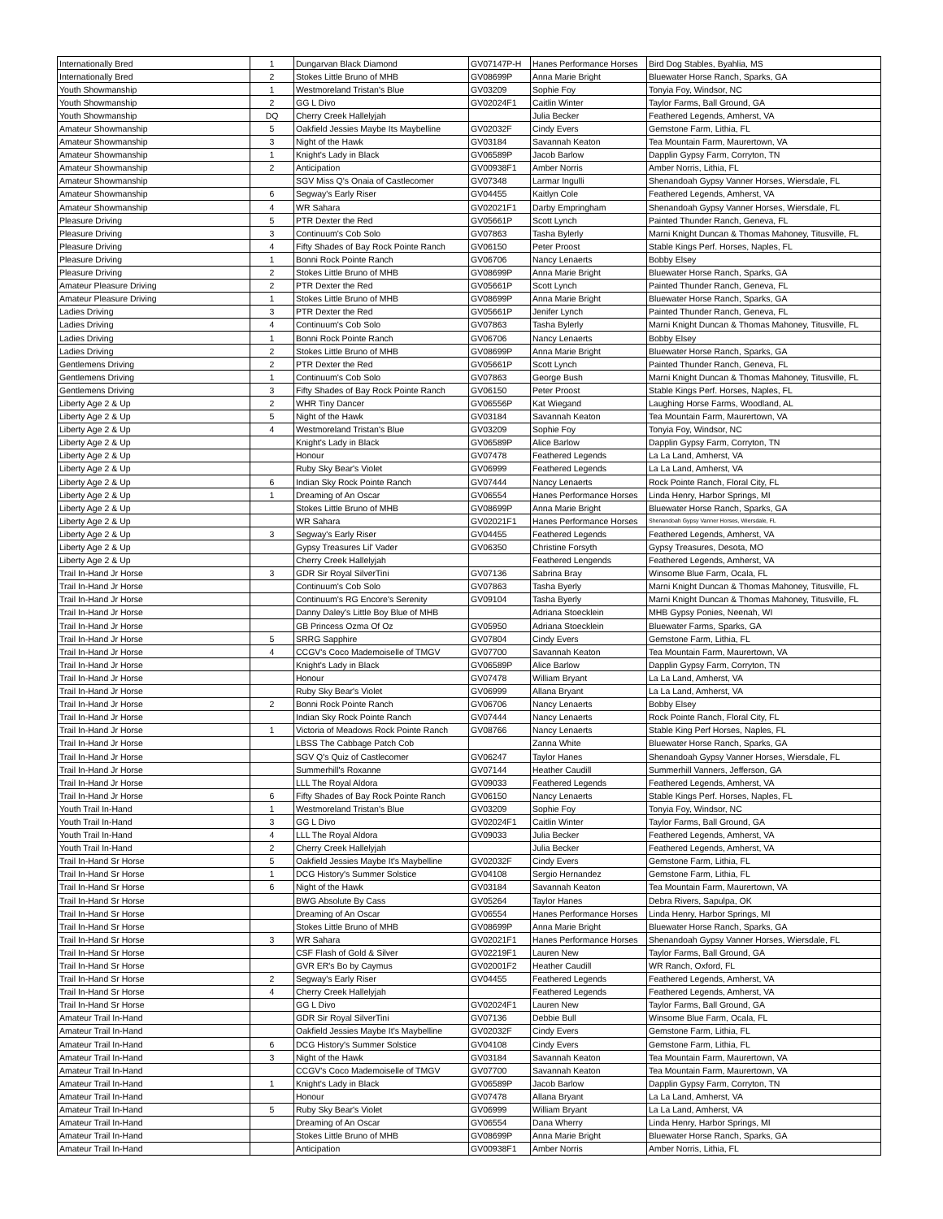| Internationally Bred | 1 | Dungarvan Black Diamond | GV07147P-H | Hanes Performance Horses | Bird Dog Stables, Byahlia, MS |
| Internationally Bred | 2 | Stokes Little Bruno of MHB | GV08699P | Anna Marie Bright | Bluewater Horse Ranch, Sparks, GA |
| Youth Showmanship | 1 | Westmoreland Tristan's Blue | GV03209 | Sophie Foy | Tonyia Foy, Windsor, NC |
| Youth Showmanship | 2 | GG L Divo | GV02024F1 | Caitlin Winter | Taylor Farms, Ball Ground, GA |
| Youth Showmanship | DQ | Cherry Creek Hallelyjah | | Julia Becker | Feathered Legends, Amherst, VA |
| Amateur Showmanship | 5 | Oakfield Jessies Maybe Its Maybelline | GV02032F | Cindy Evers | Gemstone Farm, Lithia, FL |
| Amateur Showmanship | 3 | Night of the Hawk | GV03184 | Savannah Keaton | Tea Mountain Farm, Maurertown, VA |
| Amateur Showmanship | 1 | Knight's Lady in Black | GV06589P | Jacob Barlow | Dapplin Gypsy Farm, Corryton, TN |
| Amateur Showmanship | 2 | Anticipation | GV00938F1 | Amber Norris | Amber Norris, Lithia, FL |
| Amateur Showmanship | | SGV Miss Q's Onaia of Castlecomer | GV07348 | Larmar Ingulli | Shenandoah Gypsy Vanner Horses, Wiersdale, FL |
| Amateur Showmanship | 6 | Segway's Early Riser | GV04455 | Kaitlyn Cole | Feathered Legends, Amherst, VA |
| Amateur Showmanship | 4 | WR Sahara | GV02021F1 | Darby Empringham | Shenandoah Gypsy Vanner Horses, Wiersdale, FL |
| Pleasure Driving | 5 | PTR Dexter the Red | GV05661P | Scott Lynch | Painted Thunder Ranch, Geneva, FL |
| Pleasure Driving | 3 | Continuum's Cob Solo | GV07863 | Tasha Bylerly | Marni Knight Duncan & Thomas Mahoney, Titusville, FL |
| Pleasure Driving | 4 | Fifty Shades of Bay Rock Pointe Ranch | GV06150 | Peter Proost | Stable Kings Perf. Horses, Naples, FL |
| Pleasure Driving | 1 | Bonni Rock Pointe Ranch | GV06706 | Nancy Lenaerts | Bobby Elsey |
| Pleasure Driving | 2 | Stokes Little Bruno of MHB | GV08699P | Anna Marie Bright | Bluewater Horse Ranch, Sparks, GA |
| Amateur Pleasure Driving | 2 | PTR Dexter the Red | GV05661P | Scott Lynch | Painted Thunder Ranch, Geneva, FL |
| Amateur Pleasure Driving | 1 | Stokes Little Bruno of MHB | GV08699P | Anna Marie Bright | Bluewater Horse Ranch, Sparks, GA |
| Ladies Driving | 3 | PTR Dexter the Red | GV05661P | Jenifer Lynch | Painted Thunder Ranch, Geneva, FL |
| Ladies Driving | 4 | Continuum's Cob Solo | GV07863 | Tasha Bylerly | Marni Knight Duncan & Thomas Mahoney, Titusville, FL |
| Ladies Driving | 1 | Bonni Rock Pointe Ranch | GV06706 | Nancy Lenaerts | Bobby Elsey |
| Ladies Driving | 2 | Stokes Little Bruno of MHB | GV08699P | Anna Marie Bright | Bluewater Horse Ranch, Sparks, GA |
| Gentlemens Driving | 2 | PTR Dexter the Red | GV05661P | Scott Lynch | Painted Thunder Ranch, Geneva, FL |
| Gentlemens Driving | 1 | Continuum's Cob Solo | GV07863 | George Bush | Marni Knight Duncan & Thomas Mahoney, Titusville, FL |
| Gentlemens Driving | 3 | Fifty Shades of Bay Rock Pointe Ranch | GV06150 | Peter Proost | Stable Kings Perf. Horses, Naples, FL |
| Liberty Age 2 & Up | 2 | WHR Tiny Dancer | GV06556P | Kat Wiegand | Laughing Horse Farms, Woodland, AL |
| Liberty Age 2 & Up | 5 | Night of the Hawk | GV03184 | Savannah Keaton | Tea Mountain Farm, Maurertown, VA |
| Liberty Age 2 & Up | 4 | Westmoreland Tristan's Blue | GV03209 | Sophie Foy | Tonyia Foy, Windsor, NC |
| Liberty Age 2 & Up | | Knight's Lady in Black | GV06589P | Alice Barlow | Dapplin Gypsy Farm, Corryton, TN |
| Liberty Age 2 & Up | | Honour | GV07478 | Feathered Legends | La La Land, Amherst, VA |
| Liberty Age 2 & Up | | Ruby Sky Bear's Violet | GV06999 | Feathered Legends | La La Land, Amherst, VA |
| Liberty Age 2 & Up | 6 | Indian Sky Rock Pointe Ranch | GV07444 | Nancy Lenaerts | Rock Pointe Ranch, Floral City, FL |
| Liberty Age 2 & Up | 1 | Dreaming of An Oscar | GV06554 | Hanes Performance Horses | Linda Henry, Harbor Springs, MI |
| Liberty Age 2 & Up | | Stokes Little Bruno of MHB | GV08699P | Anna Marie Bright | Bluewater Horse Ranch, Sparks, GA |
| Liberty Age 2 & Up | | WR Sahara | GV02021F1 | Hanes Performance Horses | Shenandoah Gypsy Vanner Horses, Wiersdale, FL |
| Liberty Age 2 & Up | 3 | Segway's Early Riser | GV04455 | Feathered Legends | Feathered Legends, Amherst, VA |
| Liberty Age 2 & Up | | Gypsy Treasures Lil' Vader | GV06350 | Christine Forsyth | Gypsy Treasures, Desota, MO |
| Liberty Age 2 & Up | | Cherry Creek Hallelyjah | | Feathered Lengends | Feathered Legends, Amherst, VA |
| Trail In-Hand Jr Horse | 3 | GDR Sir Royal SilverTini | GV07136 | Sabrina Bray | Winsome Blue Farm, Ocala, FL |
| Trail In-Hand Jr Horse | | Continuum's Cob Solo | GV07863 | Tasha Byerly | Marni Knight Duncan & Thomas Mahoney, Titusville, FL |
| Trail In-Hand Jr Horse | | Continuum's RG Encore's Serenity | GV09104 | Tasha Byerly | Marni Knight Duncan & Thomas Mahoney, Titusville, FL |
| Trail In-Hand Jr Horse | | Danny Daley's Little Boy Blue of MHB | | Adriana Stoecklein | MHB Gypsy Ponies, Neenah, WI |
| Trail In-Hand Jr Horse | | GB Princess Ozma Of Oz | GV05950 | Adriana Stoecklein | Bluewater Farms, Sparks, GA |
| Trail In-Hand Jr Horse | 5 | SRRG Sapphire | GV07804 | Cindy Evers | Gemstone Farm, Lithia, FL |
| Trail In-Hand Jr Horse | 4 | CCGV's Coco Mademoiselle of TMGV | GV07700 | Savannah Keaton | Tea Mountain Farm, Maurertown, VA |
| Trail In-Hand Jr Horse | | Knight's Lady in Black | GV06589P | Alice Barlow | Dapplin Gypsy Farm, Corryton, TN |
| Trail In-Hand Jr Horse | | Honour | GV07478 | William Bryant | La La Land, Amherst, VA |
| Trail In-Hand Jr Horse | | Ruby Sky Bear's Violet | GV06999 | Allana Bryant | La La Land, Amherst, VA |
| Trail In-Hand Jr Horse | 2 | Bonni Rock Pointe Ranch | GV06706 | Nancy Lenaerts | Bobby Elsey |
| Trail In-Hand Jr Horse | | Indian Sky Rock Pointe Ranch | GV07444 | Nancy Lenaerts | Rock Pointe Ranch, Floral City, FL |
| Trail In-Hand Jr Horse | 1 | Victoria of Meadows Rock Pointe Ranch | GV08766 | Nancy Lenaerts | Stable King Perf Horses, Naples, FL |
| Trail In-Hand Jr Horse | | LBSS The Cabbage Patch Cob | | Zanna White | Bluewater Horse Ranch, Sparks, GA |
| Trail In-Hand Jr Horse | | SGV Q's Quiz of Castlecomer | GV06247 | Taylor Hanes | Shenandoah Gypsy Vanner Horses, Wiersdale, FL |
| Trail In-Hand Jr Horse | | Summerhill's Roxanne | GV07144 | Heather Caudill | Summerhill Vanners, Jefferson, GA |
| Trail In-Hand Jr Horse | | LLL The Royal Aldora | GV09033 | Feathered Legends | Feathered Legends, Amherst, VA |
| Trail In-Hand Jr Horse | 6 | Fifty Shades of Bay Rock Pointe Ranch | GV06150 | Nancy Lenaerts | Stable Kings Perf. Horses, Naples, FL |
| Youth Trail In-Hand | 1 | Westmoreland Tristan's Blue | GV03209 | Sophie Foy | Tonyia Foy, Windsor, NC |
| Youth Trail In-Hand | 3 | GG L Divo | GV02024F1 | Caitlin Winter | Taylor Farms, Ball Ground, GA |
| Youth Trail In-Hand | 4 | LLL The Royal Aldora | GV09033 | Julia Becker | Feathered Legends, Amherst, VA |
| Youth Trail In-Hand | 2 | Cherry Creek Hallelyjah | | Julia Becker | Feathered Legends, Amherst, VA |
| Trail In-Hand Sr Horse | 5 | Oakfield Jessies Maybe It's Maybelline | GV02032F | Cindy Evers | Gemstone Farm, Lithia, FL |
| Trail In-Hand Sr Horse | 1 | DCG History's Summer Solstice | GV04108 | Sergio Hernandez | Gemstone Farm, Lithia, FL |
| Trail In-Hand Sr Horse | 6 | Night of the Hawk | GV03184 | Savannah Keaton | Tea Mountain Farm, Maurertown, VA |
| Trail In-Hand Sr Horse | | BWG Absolute By Cass | GV05264 | Taylor Hanes | Debra Rivers, Sapulpa, OK |
| Trail In-Hand Sr Horse | | Dreaming of An Oscar | GV06554 | Hanes Performance Horses | Linda Henry, Harbor Springs, MI |
| Trail In-Hand Sr Horse | | Stokes Little Bruno of MHB | GV08699P | Anna Marie Bright | Bluewater Horse Ranch, Sparks, GA |
| Trail In-Hand Sr Horse | 3 | WR Sahara | GV02021F1 | Hanes Performance Horses | Shenandoah Gypsy Vanner Horses, Wiersdale, FL |
| Trail In-Hand Sr Horse | | CSF Flash of Gold & Silver | GV02219F1 | Lauren New | Taylor Farms, Ball Ground, GA |
| Trail In-Hand Sr Horse | | GVR ER's Bo by Caymus | GV02001F2 | Heather Caudill | WR Ranch, Oxford, FL |
| Trail In-Hand Sr Horse | 2 | Segway's Early Riser | GV04455 | Feathered Legends | Feathered Legends, Amherst, VA |
| Trail In-Hand Sr Horse | 4 | Cherry Creek Hallelyjah | | Feathered Legends | Feathered Legends, Amherst, VA |
| Trail In-Hand Sr Horse | | GG L Divo | GV02024F1 | Lauren New | Taylor Farms, Ball Ground, GA |
| Amateur Trail In-Hand | | GDR Sir Royal SilverTini | GV07136 | Debbie Bull | Winsome Blue Farm, Ocala, FL |
| Amateur Trail In-Hand | | Oakfield Jessies Maybe It's Maybelline | GV02032F | Cindy Evers | Gemstone Farm, Lithia, FL |
| Amateur Trail In-Hand | 6 | DCG History's Summer Solstice | GV04108 | Cindy Evers | Gemstone Farm, Lithia, FL |
| Amateur Trail In-Hand | 3 | Night of the Hawk | GV03184 | Savannah Keaton | Tea Mountain Farm, Maurertown, VA |
| Amateur Trail In-Hand | | CCGV's Coco Mademoiselle of TMGV | GV07700 | Savannah Keaton | Tea Mountain Farm, Maurertown, VA |
| Amateur Trail In-Hand | 1 | Knight's Lady in Black | GV06589P | Jacob Barlow | Dapplin Gypsy Farm, Corryton, TN |
| Amateur Trail In-Hand | | Honour | GV07478 | Allana Bryant | La La Land, Amherst, VA |
| Amateur Trail In-Hand | 5 | Ruby Sky Bear's Violet | GV06999 | William Bryant | La La Land, Amherst, VA |
| Amateur Trail In-Hand | | Dreaming of An Oscar | GV06554 | Dana Wherry | Linda Henry, Harbor Springs, MI |
| Amateur Trail In-Hand | | Stokes Little Bruno of MHB | GV08699P | Anna Marie Bright | Bluewater Horse Ranch, Sparks, GA |
| Amateur Trail In-Hand | | Anticipation | GV00938F1 | Amber Norris | Amber Norris, Lithia, FL |